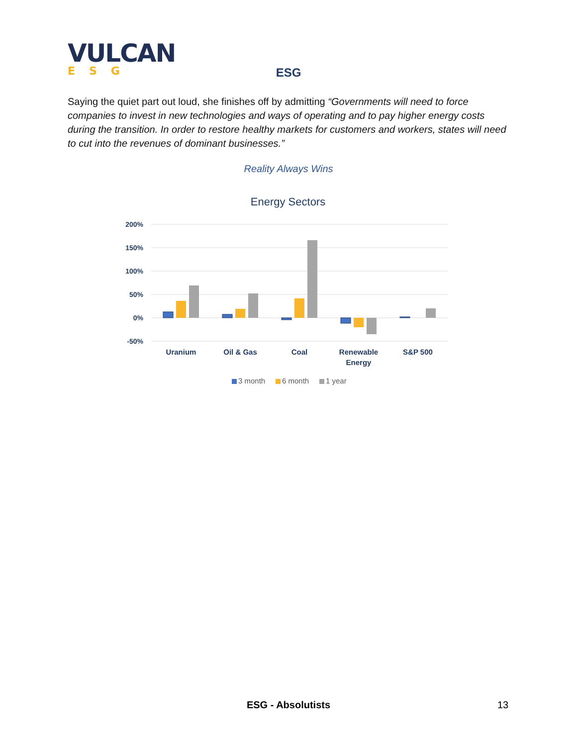VULCAN
ESG
ESG
Saying the quiet part out loud, she finishes off by admitting “Governments will need to force companies to invest in new technologies and ways of operating and to pay higher energy costs during the transition. In order to restore healthy markets for customers and workers, states will need to cut into the revenues of dominant businesses.”
Reality Always Wins
Energy Sectors
200%
150%
100%
50%
0%
-50%
Uranium
Oil & Gas
Coal
Renewable
Energy
S&P 500
3 month
6 month
1 year
ESG - Absolutists 13